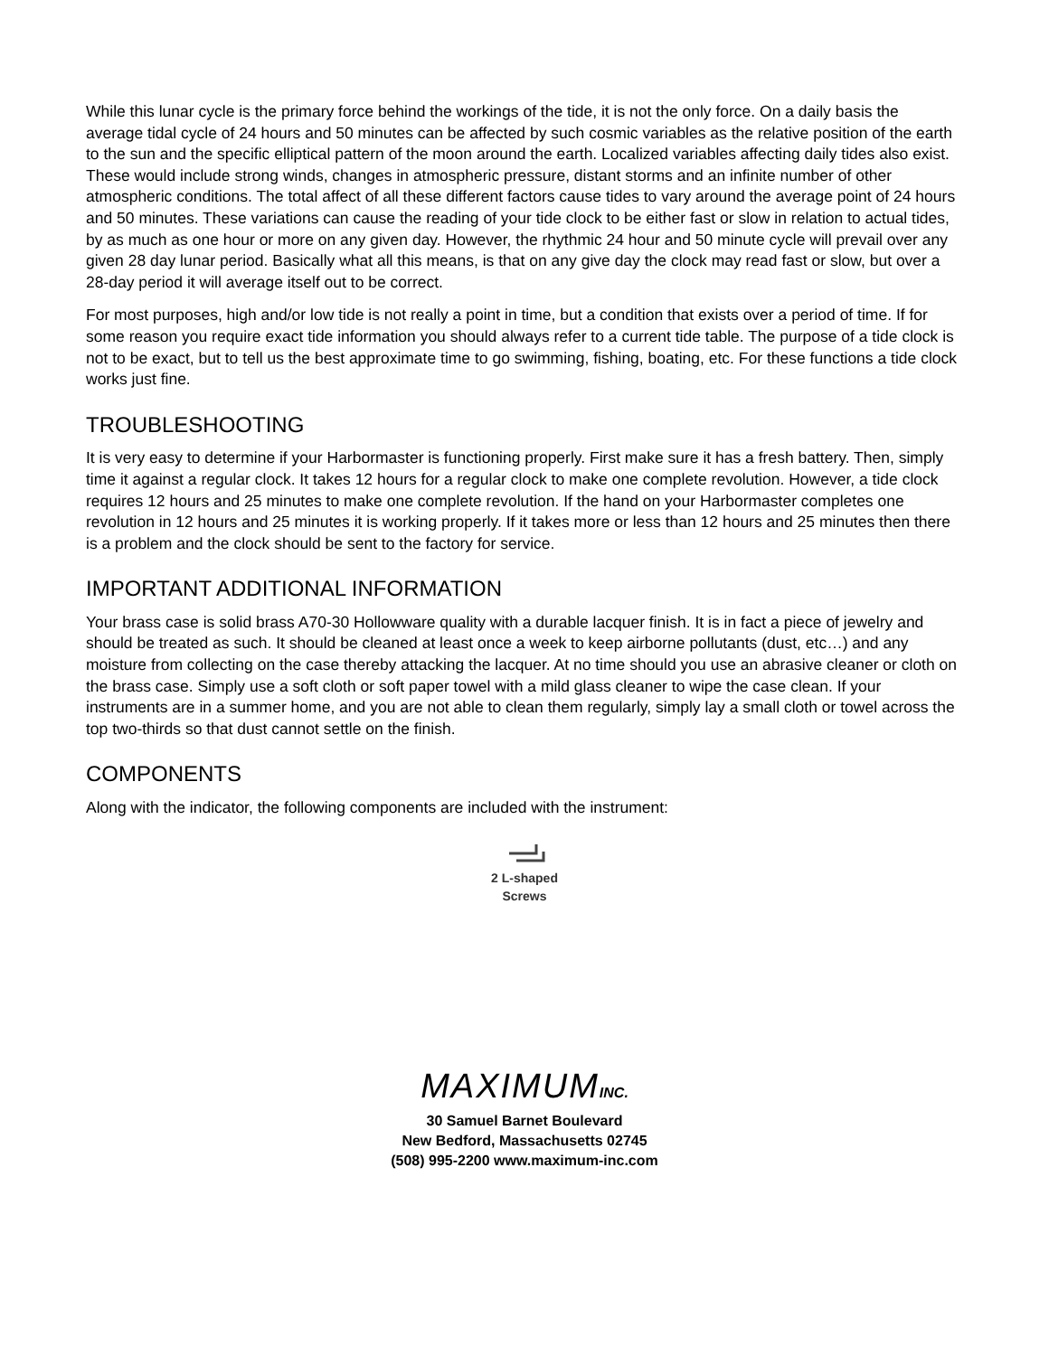While this lunar cycle is the primary force behind the workings of the tide, it is not the only force. On a daily basis the average tidal cycle of 24 hours and 50 minutes can be affected by such cosmic variables as the relative position of the earth to the sun and the specific elliptical pattern of the moon around the earth. Localized variables affecting daily tides also exist. These would include strong winds, changes in atmospheric pressure, distant storms and an infinite number of other atmospheric conditions. The total affect of all these different factors cause tides to vary around the average point of 24 hours and 50 minutes. These variations can cause the reading of your tide clock to be either fast or slow in relation to actual tides, by as much as one hour or more on any given day. However, the rhythmic 24 hour and 50 minute cycle will prevail over any given 28 day lunar period. Basically what all this means, is that on any give day the clock may read fast or slow, but over a 28-day period it will average itself out to be correct.
For most purposes, high and/or low tide is not really a point in time, but a condition that exists over a period of time. If for some reason you require exact tide information you should always refer to a current tide table. The purpose of a tide clock is not to be exact, but to tell us the best approximate time to go swimming, fishing, boating, etc. For these functions a tide clock works just fine.
TROUBLESHOOTING
It is very easy to determine if your Harbormaster is functioning properly. First make sure it has a fresh battery. Then, simply time it against a regular clock. It takes 12 hours for a regular clock to make one complete revolution. However, a tide clock requires 12 hours and 25 minutes to make one complete revolution. If the hand on your Harbormaster completes one revolution in 12 hours and 25 minutes it is working properly. If it takes more or less than 12 hours and 25 minutes then there is a problem and the clock should be sent to the factory for service.
IMPORTANT ADDITIONAL INFORMATION
Your brass case is solid brass A70-30 Hollowware quality with a durable lacquer finish. It is in fact a piece of jewelry and should be treated as such. It should be cleaned at least once a week to keep airborne pollutants (dust, etc…) and any moisture from collecting on the case thereby attacking the lacquer. At no time should you use an abrasive cleaner or cloth on the brass case. Simply use a soft cloth or soft paper towel with a mild glass cleaner to wipe the case clean. If your instruments are in a summer home, and you are not able to clean them regularly, simply lay a small cloth or towel across the top two-thirds so that dust cannot settle on the finish.
COMPONENTS
Along with the indicator, the following components are included with the instrument:
2 L-shaped
Screws
MAXIMUMINC.
30 Samuel Barnet Boulevard
New Bedford, Massachusetts 02745
(508) 995-2200 www.maximum-inc.com